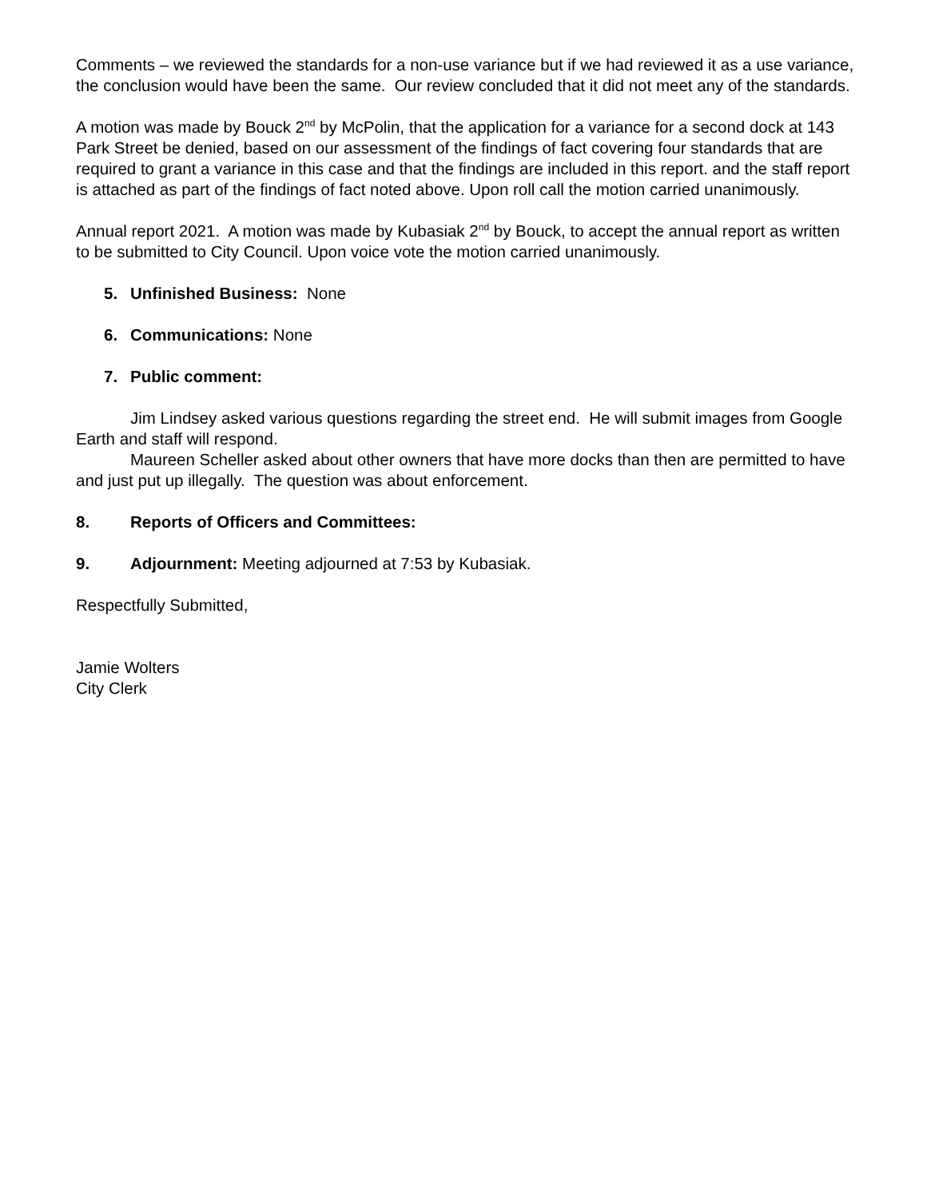Comments – we reviewed the standards for a non-use variance but if we had reviewed it as a use variance, the conclusion would have been the same. Our review concluded that it did not meet any of the standards.
A motion was made by Bouck 2<sup>nd</sup> by McPolin, that the application for a variance for a second dock at 143 Park Street be denied, based on our assessment of the findings of fact covering four standards that are required to grant a variance in this case and that the findings are included in this report. and the staff report is attached as part of the findings of fact noted above. Upon roll call the motion carried unanimously.
Annual report 2021. A motion was made by Kubasiak 2<sup>nd</sup> by Bouck, to accept the annual report as written to be submitted to City Council. Upon voice vote the motion carried unanimously.
5. Unfinished Business: None
6. Communications: None
7. Public comment:
Jim Lindsey asked various questions regarding the street end. He will submit images from Google Earth and staff will respond.
Maureen Scheller asked about other owners that have more docks than then are permitted to have and just put up illegally. The question was about enforcement.
8. Reports of Officers and Committees:
9. Adjournment: Meeting adjourned at 7:53 by Kubasiak.
Respectfully Submitted,
Jamie Wolters
City Clerk